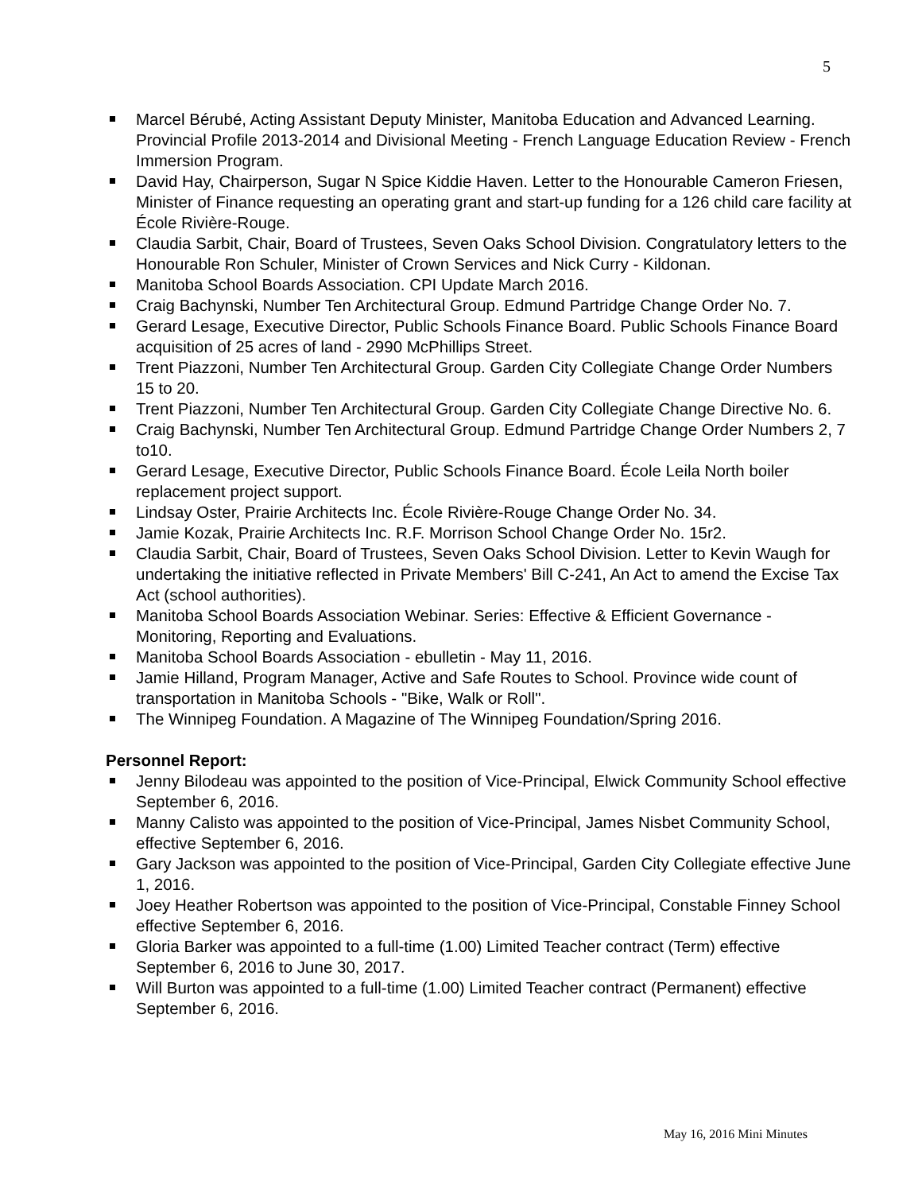5
Marcel Bérubé, Acting Assistant Deputy Minister, Manitoba Education and Advanced Learning. Provincial Profile 2013-2014 and Divisional Meeting - French Language Education Review - French Immersion Program.
David Hay, Chairperson, Sugar N Spice Kiddie Haven. Letter to the Honourable Cameron Friesen, Minister of Finance requesting an operating grant and start-up funding for a 126 child care facility at École Rivière-Rouge.
Claudia Sarbit, Chair, Board of Trustees, Seven Oaks School Division. Congratulatory letters to the Honourable Ron Schuler, Minister of Crown Services and Nick Curry - Kildonan.
Manitoba School Boards Association. CPI Update March 2016.
Craig Bachynski, Number Ten Architectural Group. Edmund Partridge Change Order No. 7.
Gerard Lesage, Executive Director, Public Schools Finance Board. Public Schools Finance Board acquisition of 25 acres of land - 2990 McPhillips Street.
Trent Piazzoni, Number Ten Architectural Group. Garden City Collegiate Change Order Numbers 15 to 20.
Trent Piazzoni, Number Ten Architectural Group. Garden City Collegiate Change Directive No. 6.
Craig Bachynski, Number Ten Architectural Group. Edmund Partridge Change Order Numbers 2, 7 to10.
Gerard Lesage, Executive Director, Public Schools Finance Board. École Leila North boiler replacement project support.
Lindsay Oster, Prairie Architects Inc. École Rivière-Rouge Change Order No. 34.
Jamie Kozak, Prairie Architects Inc. R.F. Morrison School Change Order No. 15r2.
Claudia Sarbit, Chair, Board of Trustees, Seven Oaks School Division. Letter to Kevin Waugh for undertaking the initiative reflected in Private Members' Bill C-241, An Act to amend the Excise Tax Act (school authorities).
Manitoba School Boards Association Webinar. Series: Effective & Efficient Governance - Monitoring, Reporting and Evaluations.
Manitoba School Boards Association - ebulletin - May 11, 2016.
Jamie Hilland, Program Manager, Active and Safe Routes to School. Province wide count of transportation in Manitoba Schools - "Bike, Walk or Roll".
The Winnipeg Foundation. A Magazine of The Winnipeg Foundation/Spring 2016.
Personnel Report:
Jenny Bilodeau was appointed to the position of Vice-Principal, Elwick Community School effective September 6, 2016.
Manny Calisto was appointed to the position of Vice-Principal, James Nisbet Community School, effective September 6, 2016.
Gary Jackson was appointed to the position of Vice-Principal, Garden City Collegiate effective June 1, 2016.
Joey Heather Robertson was appointed to the position of Vice-Principal, Constable Finney School effective September 6, 2016.
Gloria Barker was appointed to a full-time (1.00) Limited Teacher contract (Term) effective September 6, 2016 to June 30, 2017.
Will Burton was appointed to a full-time (1.00) Limited Teacher contract (Permanent) effective September 6, 2016.
May 16, 2016 Mini Minutes